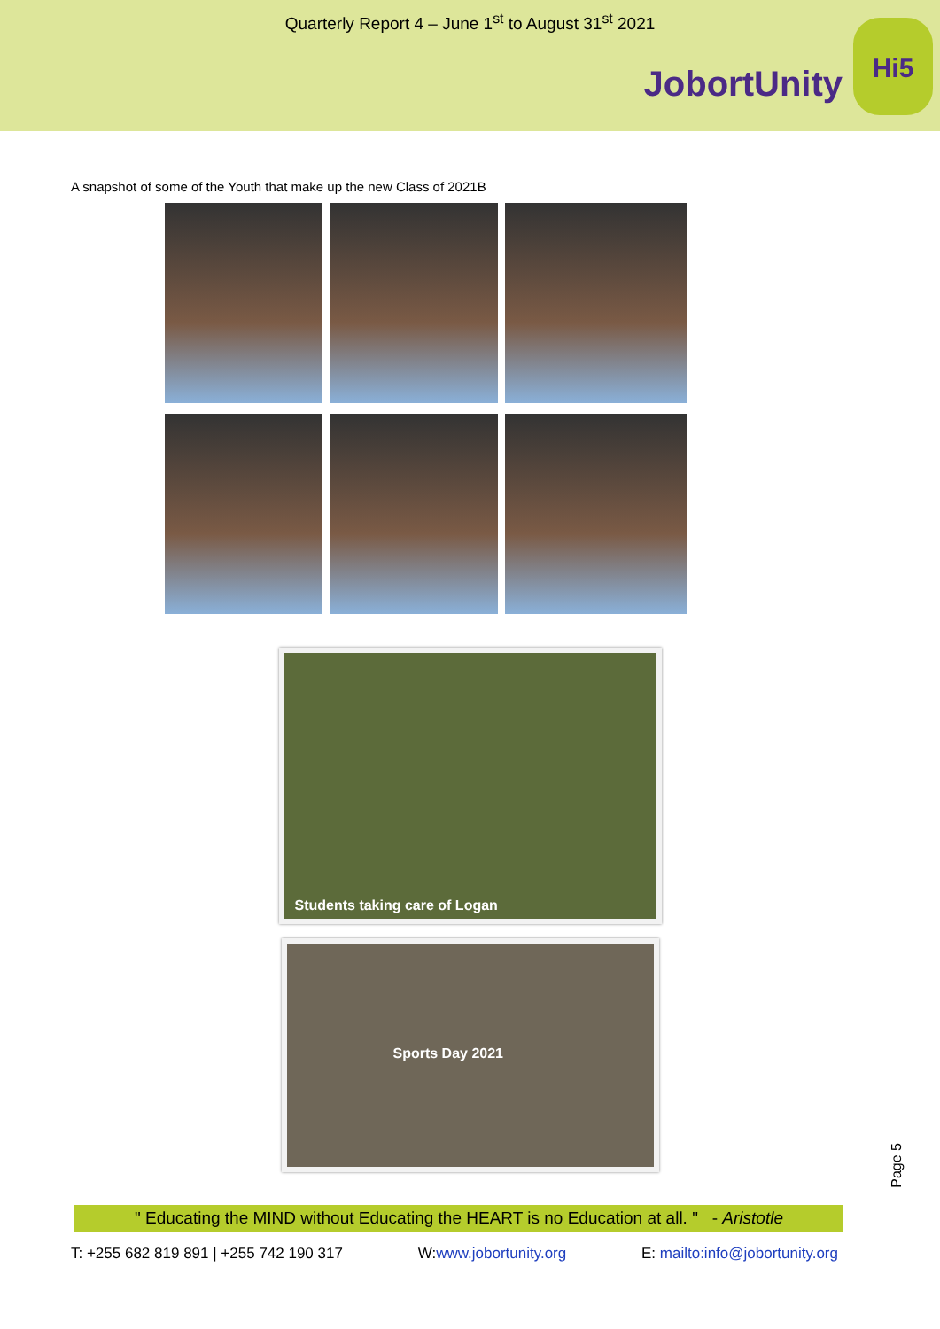Quarterly Report 4 – June 1<sup>st</sup> to August 31<sup>st</sup> 2021
JobortUnity
Hi5
A snapshot of some of the Youth that make up the new Class of 2021B
Students taking care of Logan
Sports Day 2021
Page 5
" Educating the MIND without Educating the HEART is no Education at all. " - Aristotle
T: +255 682 819 891 | +255 742 190 317 W:www.jobortunity.org E: mailto:info@jobortunity.org